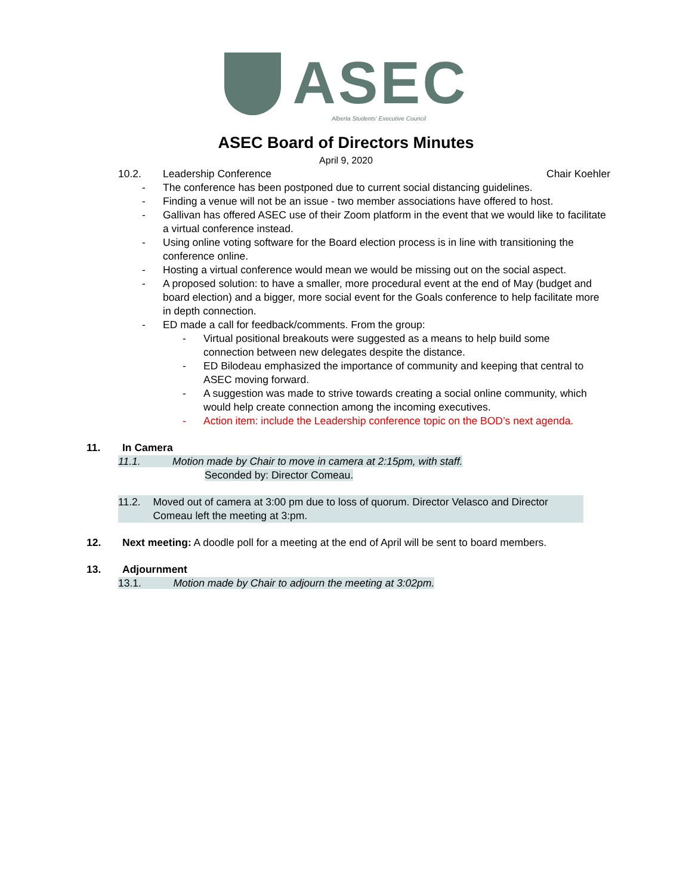ASEC
Alberta Students' Executive Council
ASEC Board of Directors Minutes
April 9, 2020
10.2. Leadership Conference Chair Koehler
- The conference has been postponed due to current social distancing guidelines.
- Finding a venue will not be an issue - two member associations have offered to host.
- Gallivan has offered ASEC use of their Zoom platform in the event that we would like to facilitate a virtual conference instead.
- Using online voting software for the Board election process is in line with transitioning the conference online.
- Hosting a virtual conference would mean we would be missing out on the social aspect.
- A proposed solution: to have a smaller, more procedural event at the end of May (budget and board election) and a bigger, more social event for the Goals conference to help facilitate more in depth connection.
- ED made a call for feedback/comments. From the group:
- Virtual positional breakouts were suggested as a means to help build some connection between new delegates despite the distance.
- ED Bilodeau emphasized the importance of community and keeping that central to ASEC moving forward.
- A suggestion was made to strive towards creating a social online community, which would help create connection among the incoming executives.
- Action item: include the Leadership conference topic on the BOD’s next agenda.
11. In Camera
11.1. Motion made by Chair to move in camera at 2:15pm, with staff.
Seconded by: Director Comeau.
11.2. Moved out of camera at 3:00 pm due to loss of quorum. Director Velasco and Director Comeau left the meeting at 3:pm.
12. Next meeting: A doodle poll for a meeting at the end of April will be sent to board members.
13. Adjournment
13.1. Motion made by Chair to adjourn the meeting at 3:02pm.